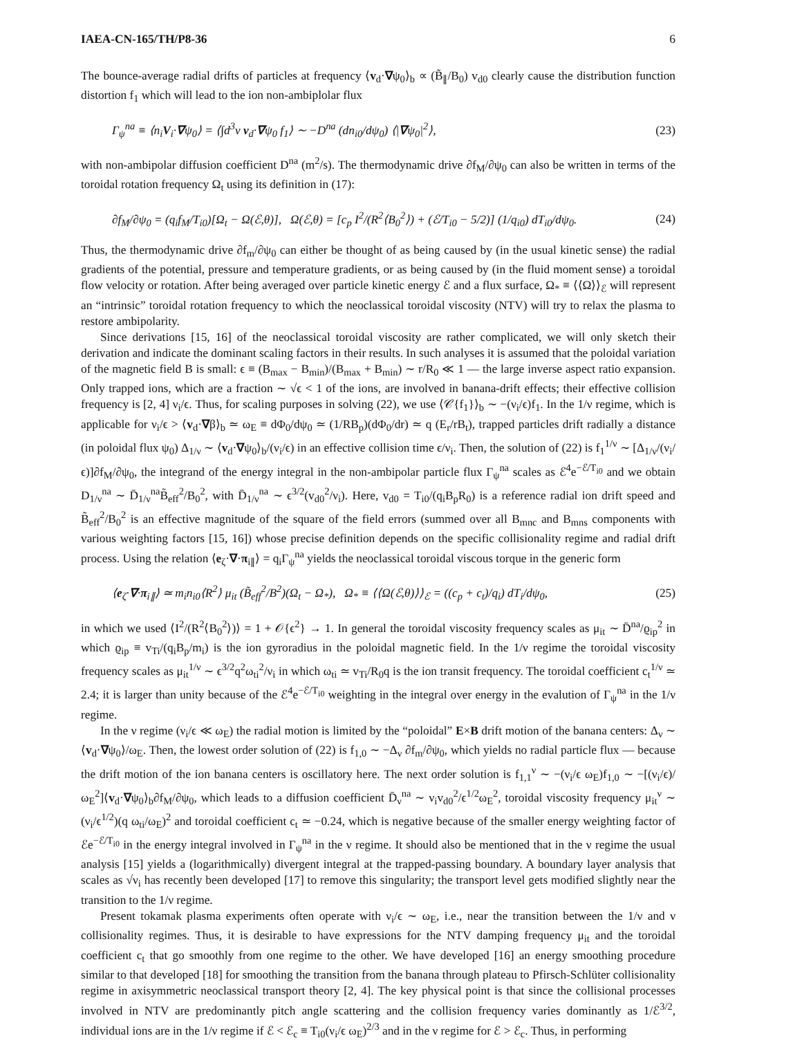IAEA-CN-165/TH/P8-36 6
The bounce-average radial drifts of particles at frequency ⟨v<sub>d</sub>·∇ψ<sub>0</sub>⟩<sub>b</sub> ∝ (B̃<sub>∥</sub>/B<sub>0</sub>) v<sub>d0</sub> clearly cause the distribution function distortion f<sub>1</sub> which will lead to the ion non-ambiplolar flux
Γ<sub>ψ</sub><sup>na</sup> ≡ ⟨n<sub>i</sub>V<sub>i</sub>·∇ψ<sub>0</sub>⟩ = ⟨∫d<sup>3</sup>v v<sub>d</sub>·∇ψ<sub>0</sub> f<sub>1</sub>⟩ ∼ −D<sup>na</sup> (dn<sub>i0</sub>/dψ<sub>0</sub>) ⟨|∇ψ<sub>0</sub>|<sup>2</sup>⟩, (23)
with non-ambipolar diffusion coefficient D<sup>na</sup> (m<sup>2</sup>/s). The thermodynamic drive ∂f<sub>M</sub>/∂ψ<sub>0</sub> can also be written in terms of the toroidal rotation frequency Ω<sub>t</sub> using its definition in (17):
∂f<sub>M</sub>/∂ψ<sub>0</sub> = (q<sub>i</sub>f<sub>M</sub>/T<sub>i0</sub>)[Ω<sub>t</sub> − Ω(ℰ,θ)], Ω(ℰ,θ) = [c<sub>p</sub> I<sup>2</sup>/(R<sup>2</sup>⟨B<sub>0</sub><sup>2</sup>⟩) + (ℰ/T<sub>i0</sub> − 5/2)] (1/q<sub>i0</sub>) dT<sub>i0</sub>/dψ<sub>0</sub>. (24)
Thus, the thermodynamic drive ∂f<sub>m</sub>/∂ψ<sub>0</sub> can either be thought of as being caused by (in the usual kinetic sense) the radial gradients of the potential, pressure and temperature gradients, or as being caused by (in the fluid moment sense) a toroidal flow velocity or rotation. After being averaged over particle kinetic energy ℰ and a flux surface, Ω<sub>*</sub> ≡ ⟨⟨Ω⟩⟩<sub>ℰ</sub> will represent an “intrinsic” toroidal rotation frequency to which the neoclassical toroidal viscosity (NTV) will try to relax the plasma to restore ambipolarity.
Since derivations [15, 16] of the neoclassical toroidal viscosity are rather complicated, we will only sketch their derivation and indicate the dominant scaling factors in their results. In such analyses it is assumed that the poloidal variation of the magnetic field B is small: ϵ ≡ (B<sub>max</sub> − B<sub>min</sub>)/(B<sub>max</sub> + B<sub>min</sub>) ∼ r/R<sub>0</sub> ≪ 1 — the large inverse aspect ratio expansion. Only trapped ions, which are a fraction ∼ √ϵ < 1 of the ions, are involved in banana-drift effects; their effective collision frequency is [2, 4] ν<sub>i</sub>/ϵ. Thus, for scaling purposes in solving (22), we use ⟨𝒞{f<sub>1</sub>}⟩<sub>b</sub> ∼ −(ν<sub>i</sub>/ϵ)f<sub>1</sub>. In the 1/ν regime, which is applicable for ν<sub>i</sub>/ϵ > ⟨v<sub>d</sub>·∇β⟩<sub>b</sub> ≃ ω<sub>E</sub> ≡ dΦ<sub>0</sub>/dψ<sub>0</sub> ≃ (1/RB<sub>p</sub>)(dΦ<sub>0</sub>/dr) ≃ q (E<sub>r</sub>/rB<sub>t</sub>), trapped particles drift radially a distance (in poloidal flux ψ<sub>0</sub>) Δ<sub>1/ν</sub> ∼ ⟨v<sub>d</sub>·∇ψ<sub>0</sub>⟩<sub>b</sub>/(ν<sub>i</sub>/ϵ) in an effective collision time ϵ/ν<sub>i</sub>. Then, the solution of (22) is f<sub>1</sub><sup>1/ν</sup> ∼ [Δ<sub>1/ν</sub>/(ν<sub>i</sub>/ϵ)]∂f<sub>M</sub>/∂ψ<sub>0</sub>, the integrand of the energy integral in the non-ambipolar particle flux Γ<sub>ψ</sub><sup>na</sup> scales as ℰ<sup>4</sup>e<sup>−ℰ/T<sub>i0</sub></sup> and we obtain D<sub>1/ν</sub><sup>na</sup> ∼ D̄<sub>1/ν</sub><sup>na</sup>B̃<sub>eff</sub><sup>2</sup>/B<sub>0</sub><sup>2</sup>, with D̄<sub>1/ν</sub><sup>na</sup> ∼ ϵ<sup>3/2</sup>(v<sub>d0</sub><sup>2</sup>/ν<sub>i</sub>). Here, v<sub>d0</sub> = T<sub>i0</sub>/(q<sub>i</sub>B<sub>p</sub>R<sub>0</sub>) is a reference radial ion drift speed and B̃<sub>eff</sub><sup>2</sup>/B<sub>0</sub><sup>2</sup> is an effective magnitude of the square of the field errors (summed over all B<sub>mnc</sub> and B<sub>mns</sub> components with various weighting factors [15, 16]) whose precise definition depends on the specific collisionality regime and radial drift process. Using the relation ⟨e<sub>ζ</sub>·∇·π<sub>i∥</sub>⟩ = q<sub>i</sub>Γ<sub>ψ</sub><sup>na</sup> yields the neoclassical toroidal viscous torque in the generic form
⟨e<sub>ζ</sub>·∇·π<sub>i∥</sub>⟩ ≃ m<sub>i</sub>n<sub>i0</sub>⟨R<sup>2</sup>⟩ μ<sub>it</sub> (B̃<sub>eff</sub><sup>2</sup>/B<sup>2</sup>)(Ω<sub>t</sub> − Ω<sub>*</sub>), Ω<sub>*</sub> ≡ ⟨⟨Ω(ℰ,θ)⟩⟩<sub>ℰ</sub> = ((c<sub>p</sub> + c<sub>t</sub>)/q<sub>i</sub>) dT<sub>i</sub>/dψ<sub>0</sub>, (25)
in which we used ⟨I<sup>2</sup>/(R<sup>2</sup>⟨B<sub>0</sub><sup>2</sup>⟩)⟩ = 1 + 𝒪{ϵ<sup>2</sup>} → 1. In general the toroidal viscosity frequency scales as μ<sub>it</sub> ∼ D̄<sup>na</sup>/ϱ<sub>ip</sub><sup>2</sup> in which ϱ<sub>ip</sub> ≡ v<sub>Ti</sub>/(q<sub>i</sub>B<sub>p</sub>/m<sub>i</sub>) is the ion gyroradius in the poloidal magnetic field. In the 1/ν regime the toroidal viscosity frequency scales as μ<sub>it</sub><sup>1/ν</sup> ∼ ϵ<sup>3/2</sup>q<sup>2</sup>ω<sub>ti</sub><sup>2</sup>/ν<sub>i</sub> in which ω<sub>ti</sub> ≃ v<sub>Ti</sub>/R<sub>0</sub>q is the ion transit frequency. The toroidal coefficient c<sub>t</sub><sup>1/ν</sup> ≃ 2.4; it is larger than unity because of the ℰ<sup>4</sup>e<sup>−ℰ/T<sub>i0</sub></sup> weighting in the integral over energy in the evalution of Γ<sub>ψ</sub><sup>na</sup> in the 1/ν regime.
In the ν regime (ν<sub>i</sub>/ϵ ≪ ω<sub>E</sub>) the radial motion is limited by the “poloidal” E×B drift motion of the banana centers: Δ<sub>ν</sub> ∼ ⟨v<sub>d</sub>·∇ψ<sub>0</sub>⟩/ω<sub>E</sub>. Then, the lowest order solution of (22) is f<sub>1,0</sub> ∼ −Δ<sub>ν</sub> ∂f<sub>m</sub>/∂ψ<sub>0</sub>, which yields no radial particle flux — because the drift motion of the ion banana centers is oscillatory here. The next order solution is f<sub>1,1</sub><sup>ν</sup> ∼ −(ν<sub>i</sub>/ϵ ω<sub>E</sub>)f<sub>1,0</sub> ∼ −[(ν<sub>i</sub>/ϵ)/ω<sub>E</sub><sup>2</sup>]⟨v<sub>d</sub>·∇ψ<sub>0</sub>⟩<sub>b</sub>∂f<sub>M</sub>/∂ψ<sub>0</sub>, which leads to a diffusion coefficient D̄<sub>ν</sub><sup>na</sup> ∼ ν<sub>i</sub>v<sub>d0</sub><sup>2</sup>/ϵ<sup>1/2</sup>ω<sub>E</sub><sup>2</sup>, toroidal viscosity frequency μ<sub>it</sub><sup>ν</sup> ∼ (ν<sub>i</sub>/ϵ<sup>1/2</sup>)(q ω<sub>ti</sub>/ω<sub>E</sub>)<sup>2</sup> and toroidal coefficient c<sub>t</sub> ≃ −0.24, which is negative because of the smaller energy weighting factor of ℰe<sup>−ℰ/T<sub>i0</sub></sup> in the energy integral involved in Γ<sub>ψ</sub><sup>na</sup> in the ν regime. It should also be mentioned that in the ν regime the usual analysis [15] yields a (logarithmically) divergent integral at the trapped-passing boundary. A boundary layer analysis that scales as √ν<sub>i</sub> has recently been developed [17] to remove this singularity; the transport level gets modified slightly near the transition to the 1/ν regime.
Present tokamak plasma experiments often operate with ν<sub>i</sub>/ϵ ∼ ω<sub>E</sub>, i.e., near the transition between the 1/ν and ν collisionality regimes. Thus, it is desirable to have expressions for the NTV damping frequency μ<sub>it</sub> and the toroidal coefficient c<sub>t</sub> that go smoothly from one regime to the other. We have developed [16] an energy smoothing procedure similar to that developed [18] for smoothing the transition from the banana through plateau to Pfirsch-Schlüter collisionality regime in axisymmetric neoclassical transport theory [2, 4]. The key physical point is that since the collisional processes involved in NTV are predominantly pitch angle scattering and the collision frequency varies dominantly as 1/ℰ<sup>3/2</sup>, individual ions are in the 1/ν regime if ℰ < ℰ<sub>c</sub> ≡ T<sub>i0</sub>(ν<sub>i</sub>/ϵ ω<sub>E</sub>)<sup>2/3</sup> and in the ν regime for ℰ > ℰ<sub>c</sub>. Thus, in performing